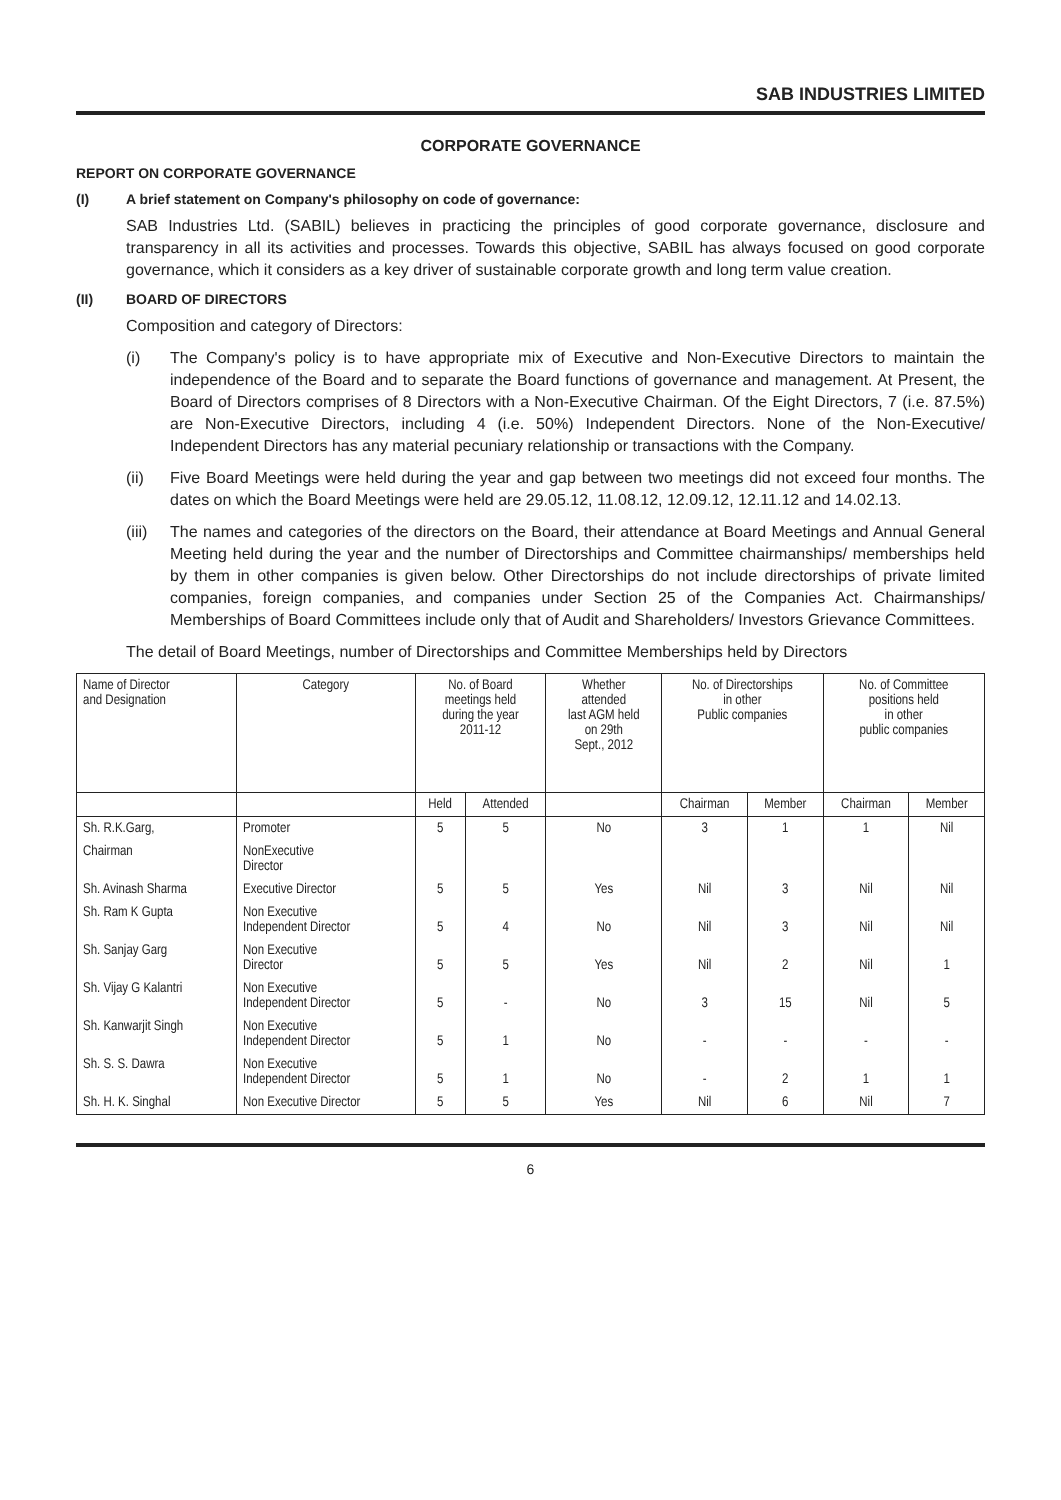SAB INDUSTRIES LIMITED
CORPORATE GOVERNANCE
REPORT ON CORPORATE GOVERNANCE
(I) A brief statement on Company's philosophy on code of governance:
SAB Industries Ltd. (SABIL) believes in practicing the principles of good corporate governance, disclosure and transparency in all its activities and processes. Towards this objective, SABIL has always focused on good corporate governance, which it considers as a key driver of sustainable corporate growth and long term value creation.
(II) BOARD OF DIRECTORS
Composition and category of Directors:
(i) The Company's policy is to have appropriate mix of Executive and Non-Executive Directors to maintain the independence of the Board and to separate the Board functions of governance and management. At Present, the Board of Directors comprises of 8 Directors with a Non-Executive Chairman. Of the Eight Directors, 7 (i.e. 87.5%) are Non-Executive Directors, including 4 (i.e. 50%) Independent Directors. None of the Non-Executive/ Independent Directors has any material pecuniary relationship or transactions with the Company.
(ii) Five Board Meetings were held during the year and gap between two meetings did not exceed four months. The dates on which the Board Meetings were held are 29.05.12, 11.08.12, 12.09.12, 12.11.12 and 14.02.13.
(iii) The names and categories of the directors on the Board, their attendance at Board Meetings and Annual General Meeting held during the year and the number of Directorships and Committee chairmanships/ memberships held by them in other companies is given below. Other Directorships do not include directorships of private limited companies, foreign companies, and companies under Section 25 of the Companies Act. Chairmanships/ Memberships of Board Committees include only that of Audit and Shareholders/ Investors Grievance Committees.
The detail of Board Meetings, number of Directorships and Committee Memberships held by Directors
| Name of Director and Designation | Category | No. of Board meetings held during the year 2011-12 | | Whether attended last AGM held on 29th Sept., 2012 | No. of Directorships in other Public companies | | No. of Committee positions held in other public companies | |
| --- | --- | --- | --- | --- | --- | --- | --- | --- |
| | | Held | Attended | | Chairman | Member | Chairman | Member |
| Sh. R.K.Garg, | Promoter | 5 | 5 | No | 3 | 1 | 1 | Nil |
| Chairman | NonExecutive Director | | | | | | | |
| Sh. Avinash Sharma | Executive Director | 5 | 5 | Yes | Nil | 3 | Nil | Nil |
| Sh. Ram K Gupta | Non Executive Independent Director | 5 | 4 | No | Nil | 3 | Nil | Nil |
| Sh. Sanjay Garg | Non Executive Director | 5 | 5 | Yes | Nil | 2 | Nil | 1 |
| Sh. Vijay G Kalantri | Non Executive Independent Director | 5 | - | No | 3 | 15 | Nil | 5 |
| Sh. Kanwarjit Singh | Non Executive Independent Director | 5 | 1 | No | - | - | - | - |
| Sh. S. S. Dawra | Non Executive Independent Director | 5 | 1 | No | - | 2 | 1 | 1 |
| Sh. H. K. Singhal | Non Executive Director | 5 | 5 | Yes | Nil | 6 | Nil | 7 |
6